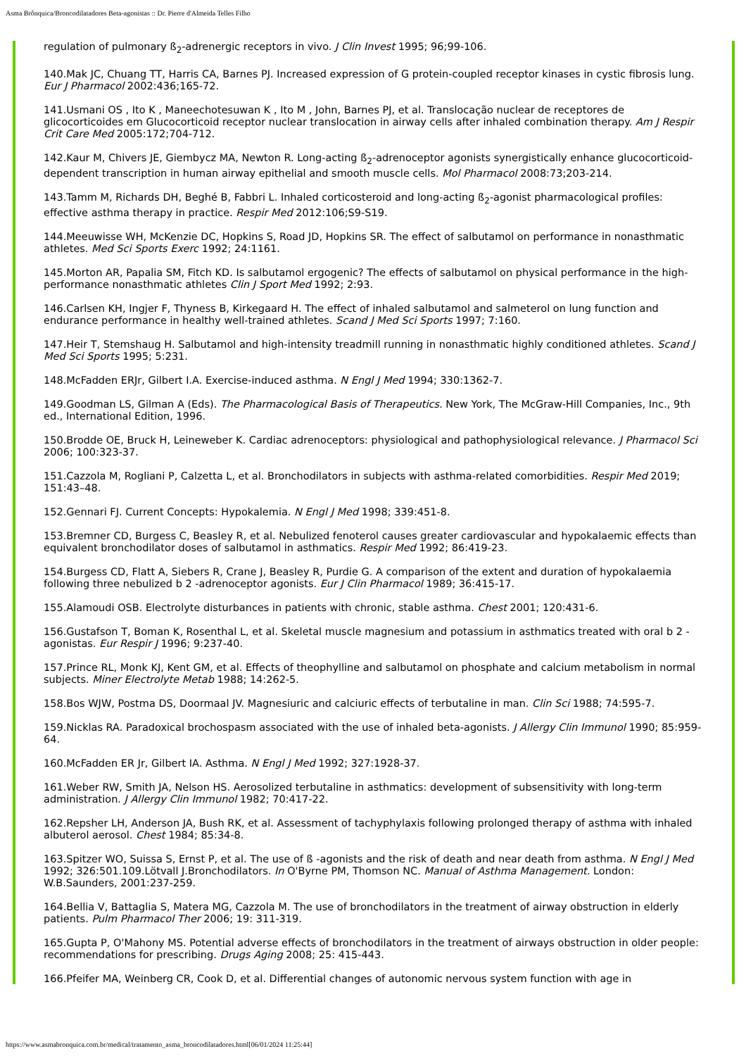Asma Brônquica/Broncodilatadores Beta-agonistas :: Dr. Pierre d'Almeida Telles Filho
regulation of pulmonary ß<sub>2</sub>-adrenergic receptors in vivo. J Clin Invest 1995; 96;99-106.
140.Mak JC, Chuang TT, Harris CA, Barnes PJ. Increased expression of G protein-coupled receptor kinases in cystic fibrosis lung. Eur J Pharmacol 2002:436;165-72.
141.Usmani OS , Ito K , Maneechotesuwan K , Ito M , John, Barnes PJ, et al. Translocação nuclear de receptores de glicocorticoides em Glucocorticoid receptor nuclear translocation in airway cells after inhaled combination therapy. Am J Respir Crit Care Med 2005:172;704-712.
142.Kaur M, Chivers JE, Giembycz MA, Newton R. Long-acting ß<sub>2</sub>-adrenoceptor agonists synergistically enhance glucocorticoid-dependent transcription in human airway epithelial and smooth muscle cells. Mol Pharmacol 2008:73;203-214.
143.Tamm M, Richards DH, Beghé B, Fabbri L. Inhaled corticosteroid and long-acting ß<sub>2</sub>-agonist pharmacological profiles: effective asthma therapy in practice. Respir Med 2012:106;S9-S19.
144.Meeuwisse WH, McKenzie DC, Hopkins S, Road JD, Hopkins SR. The effect of salbutamol on performance in nonasthmatic athletes. Med Sci Sports Exerc 1992; 24:1161.
145.Morton AR, Papalia SM, Fitch KD. Is salbutamol ergogenic? The effects of salbutamol on physical performance in the high-performance nonasthmatic athletes Clin J Sport Med 1992; 2:93.
146.Carlsen KH, Ingjer F, Thyness B, Kirkegaard H. The effect of inhaled salbutamol and salmeterol on lung function and endurance performance in healthy well-trained athletes. Scand J Med Sci Sports 1997; 7:160.
147.Heir T, Stemshaug H. Salbutamol and high-intensity treadmill running in nonasthmatic highly conditioned athletes. Scand J Med Sci Sports 1995; 5:231.
148.McFadden ERJr, Gilbert I.A. Exercise-induced asthma. N Engl J Med 1994; 330:1362-7.
149.Goodman LS, Gilman A (Eds). The Pharmacological Basis of Therapeutics. New York, The McGraw-Hill Companies, Inc., 9th ed., International Edition, 1996.
150.Brodde OE, Bruck H, Leineweber K. Cardiac adrenoceptors: physiological and pathophysiological relevance. J Pharmacol Sci 2006; 100:323-37.
151.Cazzola M, Rogliani P, Calzetta L, et al. Bronchodilators in subjects with asthma-related comorbidities. Respir Med 2019; 151:43–48.
152.Gennari FJ. Current Concepts: Hypokalemia. N Engl J Med 1998; 339:451-8.
153.Bremner CD, Burgess C, Beasley R, et al. Nebulized fenoterol causes greater cardiovascular and hypokalaemic effects than equivalent bronchodilator doses of salbutamol in asthmatics. Respir Med 1992; 86:419-23.
154.Burgess CD, Flatt A, Siebers R, Crane J, Beasley R, Purdie G. A comparison of the extent and duration of hypokalaemia following three nebulized b 2 -adrenoceptor agonists. Eur J Clin Pharmacol 1989; 36:415-17.
155.Alamoudi OSB. Electrolyte disturbances in patients with chronic, stable asthma. Chest 2001; 120:431-6.
156.Gustafson T, Boman K, Rosenthal L, et al. Skeletal muscle magnesium and potassium in asthmatics treated with oral b 2 -agonistas. Eur Respir J 1996; 9:237-40.
157.Prince RL, Monk KJ, Kent GM, et al. Effects of theophylline and salbutamol on phosphate and calcium metabolism in normal subjects. Miner Electrolyte Metab 1988; 14:262-5.
158.Bos WJW, Postma DS, Doormaal JV. Magnesiuric and calciuric effects of terbutaline in man. Clin Sci 1988; 74:595-7.
159.Nicklas RA. Paradoxical brochospasm associated with the use of inhaled beta-agonists. J Allergy Clin Immunol 1990; 85:959-64.
160.McFadden ER Jr, Gilbert IA. Asthma. N Engl J Med 1992; 327:1928-37.
161.Weber RW, Smith JA, Nelson HS. Aerosolized terbutaline in asthmatics: development of subsensitivity with long-term administration. J Allergy Clin Immunol 1982; 70:417-22.
162.Repsher LH, Anderson JA, Bush RK, et al. Assessment of tachyphylaxis following prolonged therapy of asthma with inhaled albuterol aerosol. Chest 1984; 85:34-8.
163.Spitzer WO, Suissa S, Ernst P, et al. The use of ß -agonists and the risk of death and near death from asthma. N Engl J Med 1992; 326:501.109.Lötvall J.Bronchodilators. In O'Byrne PM, Thomson NC. Manual of Asthma Management. London: W.B.Saunders, 2001:237-259.
164.Bellia V, Battaglia S, Matera MG, Cazzola M. The use of bronchodilators in the treatment of airway obstruction in elderly patients. Pulm Pharmacol Ther 2006; 19: 311-319.
165.Gupta P, O'Mahony MS. Potential adverse effects of bronchodilators in the treatment of airways obstruction in older people: recommendations for prescribing. Drugs Aging 2008; 25: 415-443.
166.Pfeifer MA, Weinberg CR, Cook D, et al. Differential changes of autonomic nervous system function with age in
https://www.asmabronquica.com.br/medical/tratamento_asma_broncodilatadores.html[06/01/2024 11:25:44]